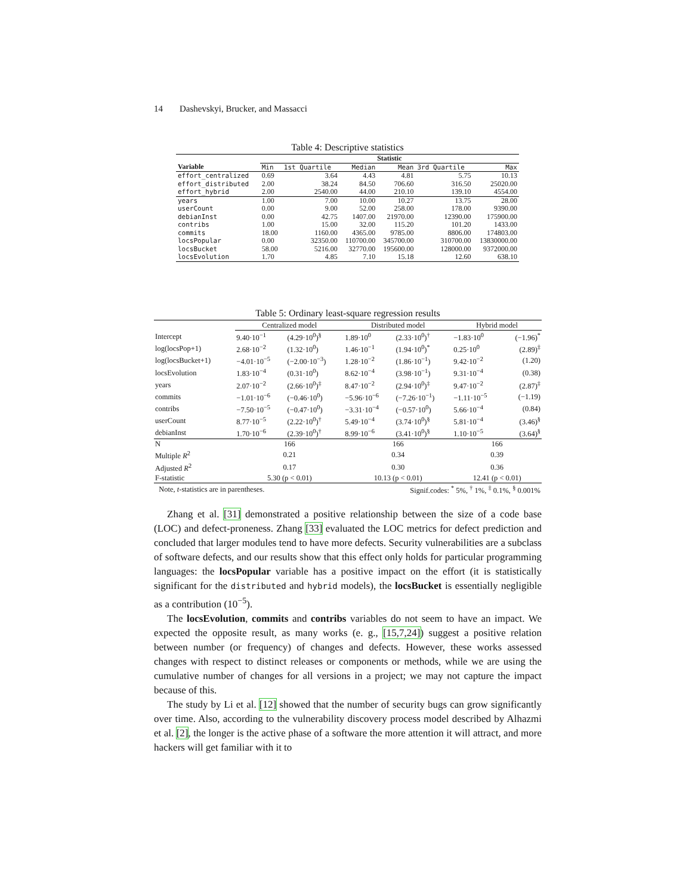14 Dashevskyi, Brucker, and Massacci
Table 4: Descriptive statistics
| | Statistic | | | | | |
| Variable | Min | 1st Quartile | Median | Mean | 3rd Quartile | Max |
| effort_centralized | 0.69 | 3.64 | 4.43 | 4.81 | 5.75 | 10.13 |
| effort_distributed | 2.00 | 38.24 | 84.50 | 706.60 | 316.50 | 25020.00 |
| effort_hybrid | 2.00 | 2540.00 | 44.00 | 210.10 | 139.10 | 4554.00 |
| years | 1.00 | 7.00 | 10.00 | 10.27 | 13.75 | 28.00 |
| userCount | 0.00 | 9.00 | 52.00 | 258.00 | 178.00 | 9390.00 |
| debianInst | 0.00 | 42.75 | 1407.00 | 21970.00 | 12390.00 | 175900.00 |
| contribs | 1.00 | 15.00 | 32.00 | 115.20 | 101.20 | 1433.00 |
| commits | 18.00 | 1160.00 | 4365.00 | 9785.00 | 8806.00 | 174803.00 |
| locsPopular | 0.00 | 32350.00 | 110700.00 | 345700.00 | 310700.00 | 13830000.00 |
| locsBucket | 58.00 | 5216.00 | 32770.00 | 195600.00 | 128000.00 | 9372000.00 |
| locsEvolution | 1.70 | 4.85 | 7.10 | 15.18 | 12.60 | 638.10 |
Table 5: Ordinary least-square regression results
| | Centralized model | | Distributed model | | Hybrid model | |
| Intercept | 9.40·10<sup>−1</sup> | (4.29·10<sup>0</sup>)<sup>§</sup> | 1.89·10<sup>0</sup> | (2.33·10<sup>0</sup>)<sup>†</sup> | −1.83·10<sup>0</sup> | (−1.96)<sup>*</sup> |
| log(locsPop+1) | 2.68·10<sup>−2</sup> | (1.32·10<sup>0</sup>) | 1.46·10<sup>−1</sup> | (1.94·10<sup>0</sup>)<sup>*</sup> | 0.25·10<sup>0</sup> | (2.89)<sup>‡</sup> |
| log(locsBucket+1) | −4.01·10<sup>−5</sup> | (−2.00·10<sup>−3</sup>) | 1.28·10<sup>−2</sup> | (1.86·10<sup>−1</sup>) | 9.42·10<sup>−2</sup> | (1.20) |
| locsEvolution | 1.83·10<sup>−4</sup> | (0.31·10<sup>0</sup>) | 8.62·10<sup>−4</sup> | (3.98·10<sup>−1</sup>) | 9.31·10<sup>−4</sup> | (0.38) |
| years | 2.07·10<sup>−2</sup> | (2.66·10<sup>0</sup>)<sup>‡</sup> | 8.47·10<sup>−2</sup> | (2.94·10<sup>0</sup>)<sup>‡</sup> | 9.47·10<sup>−2</sup> | (2.87)<sup>‡</sup> |
| commits | −1.01·10<sup>−6</sup> | (−0.46·10<sup>0</sup>) | −5.96·10<sup>−6</sup> | (−7.26·10<sup>−1</sup>) | −1.11·10<sup>−5</sup> | (−1.19) |
| contribs | −7.50·10<sup>−5</sup> | (−0.47·10<sup>0</sup>) | −3.31·10<sup>−4</sup> | (−0.57·10<sup>0</sup>) | 5.66·10<sup>−4</sup> | (0.84) |
| userCount | 8.77·10<sup>−5</sup> | (2.22·10<sup>0</sup>)<sup>†</sup> | 5.49·10<sup>−4</sup> | (3.74·10<sup>0</sup>)<sup>§</sup> | 5.81·10<sup>−4</sup> | (3.46)<sup>§</sup> |
| debianInst | 1.70·10<sup>−6</sup> | (2.39·10<sup>0</sup>)<sup>†</sup> | 8.99·10<sup>−6</sup> | (3.41·10<sup>0</sup>)<sup>§</sup> | 1.10·10<sup>−5</sup> | (3.64)<sup>§</sup> |
| N | 166 | | 166 | | 166 | |
| Multiple R<sup>2</sup> | 0.21 | | 0.34 | | 0.39 | |
| Adjusted R<sup>2</sup> | 0.17 | | 0.30 | | 0.36 | |
| F-statistic | 5.30 (p < 0.01) | | 10.13 (p < 0.01) | | 12.41 (p < 0.01) | |
| Note, t -statistics are in parentheses. | | | Signif.codes: <sup>*</sup> 5%, <sup>†</sup> 1%, <sup>‡</sup> 0.1%, <sup>§</sup> 0.001% | | | |
Zhang et al. [31] demonstrated a positive relationship between the size of a code base (LOC) and defect-proneness. Zhang [33] evaluated the LOC metrics for defect prediction and concluded that larger modules tend to have more defects. Security vulnerabilities are a subclass of software defects, and our results show that this effect only holds for particular programming languages: the locsPopular variable has a positive impact on the effort (it is statistically significant for the distributed and hybrid models), the locsBucket is essentially negligible as a contribution (10<sup>−5</sup>).
The locsEvolution, commits and contribs variables do not seem to have an impact. We expected the opposite result, as many works (e. g., [15,7,24]) suggest a positive relation between number (or frequency) of changes and defects. However, these works assessed changes with respect to distinct releases or components or methods, while we are using the cumulative number of changes for all versions in a project; we may not capture the impact because of this.
The study by Li et al. [12] showed that the number of security bugs can grow significantly over time. Also, according to the vulnerability discovery process model described by Alhazmi et al. [2], the longer is the active phase of a software the more attention it will attract, and more hackers will get familiar with it to